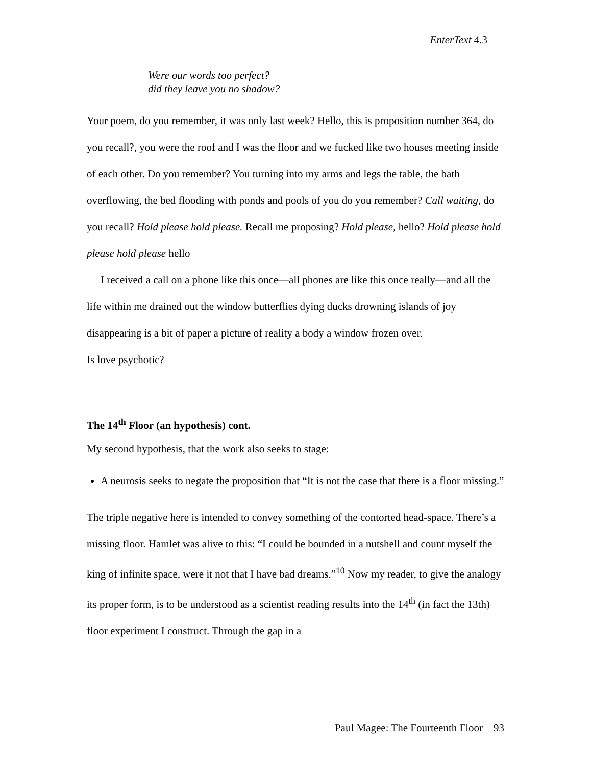EnterText 4.3
Were our words too perfect?
did they leave you no shadow?
Your poem, do you remember, it was only last week? Hello, this is proposition number 364, do you recall?, you were the roof and I was the floor and we fucked like two houses meeting inside of each other. Do you remember? You turning into my arms and legs the table, the bath overflowing, the bed flooding with ponds and pools of you do you remember? Call waiting, do you recall? Hold please hold please. Recall me proposing? Hold please, hello? Hold please hold please hold please hello
I received a call on a phone like this once—all phones are like this once really—and all the life within me drained out the window butterflies dying ducks drowning islands of joy disappearing is a bit of paper a picture of reality a body a window frozen over.
Is love psychotic?
The 14<sup>th</sup> Floor (an hypothesis) cont.
My second hypothesis, that the work also seeks to stage:
A neurosis seeks to negate the proposition that “It is not the case that there is a floor missing.”
The triple negative here is intended to convey something of the contorted head-space. There’s a missing floor. Hamlet was alive to this: “I could be bounded in a nutshell and count myself the king of infinite space, were it not that I have bad dreams.”<sup>10</sup> Now my reader, to give the analogy its proper form, is to be understood as a scientist reading results into the 14<sup>th</sup> (in fact the 13th) floor experiment I construct. Through the gap in a
Paul Magee: The Fourteenth Floor 93